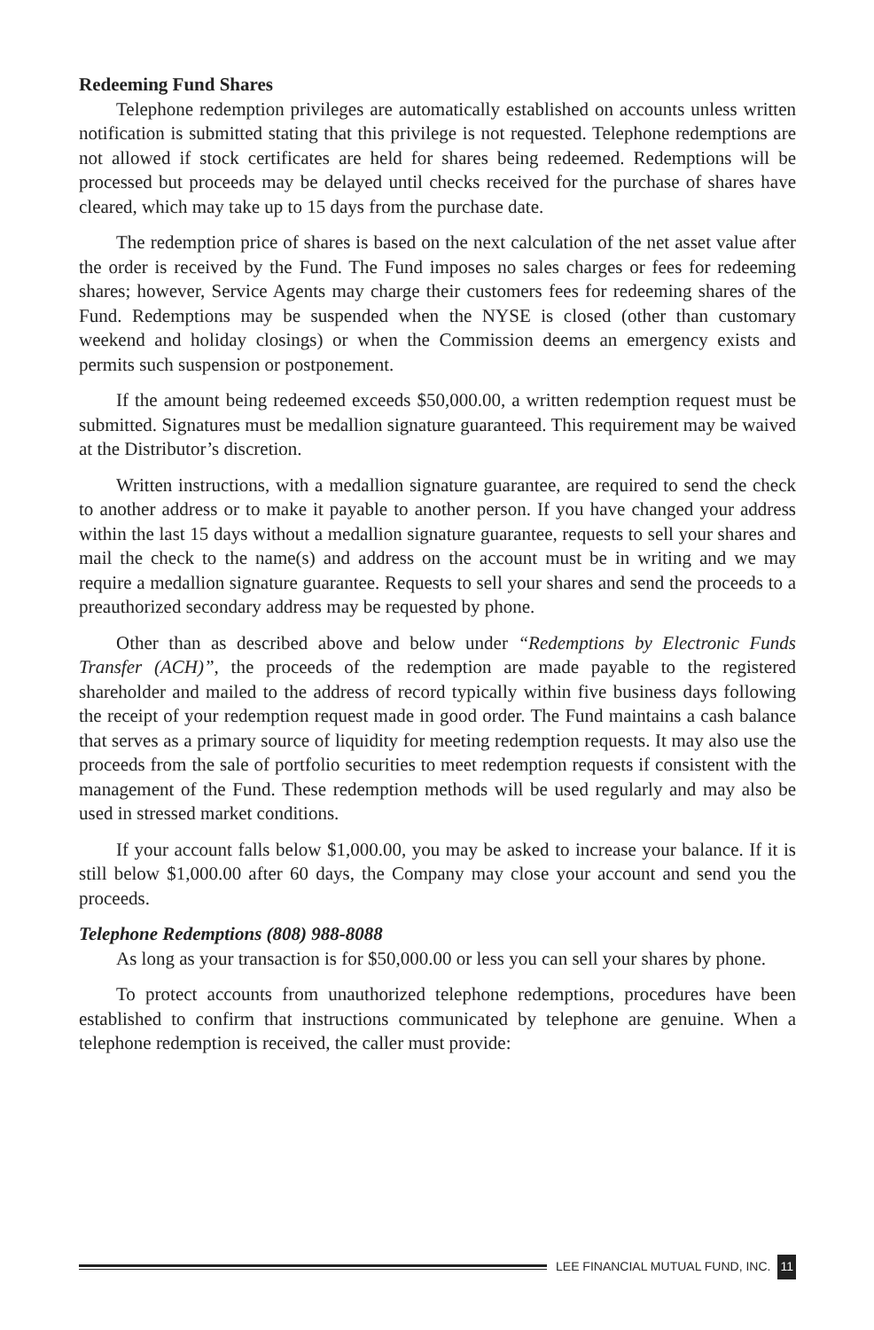Redeeming Fund Shares
Telephone redemption privileges are automatically established on accounts unless written notification is submitted stating that this privilege is not requested. Telephone redemptions are not allowed if stock certificates are held for shares being redeemed. Redemptions will be processed but proceeds may be delayed until checks received for the purchase of shares have cleared, which may take up to 15 days from the purchase date.
The redemption price of shares is based on the next calculation of the net asset value after the order is received by the Fund. The Fund imposes no sales charges or fees for redeeming shares; however, Service Agents may charge their customers fees for redeeming shares of the Fund. Redemptions may be suspended when the NYSE is closed (other than customary weekend and holiday closings) or when the Commission deems an emergency exists and permits such suspension or postponement.
If the amount being redeemed exceeds $50,000.00, a written redemption request must be submitted. Signatures must be medallion signature guaranteed. This requirement may be waived at the Distributor’s discretion.
Written instructions, with a medallion signature guarantee, are required to send the check to another address or to make it payable to another person. If you have changed your address within the last 15 days without a medallion signature guarantee, requests to sell your shares and mail the check to the name(s) and address on the account must be in writing and we may require a medallion signature guarantee. Requests to sell your shares and send the proceeds to a preauthorized secondary address may be requested by phone.
Other than as described above and below under “Redemptions by Electronic Funds Transfer (ACH)”, the proceeds of the redemption are made payable to the registered shareholder and mailed to the address of record typically within five business days following the receipt of your redemption request made in good order. The Fund maintains a cash balance that serves as a primary source of liquidity for meeting redemption requests. It may also use the proceeds from the sale of portfolio securities to meet redemption requests if consistent with the management of the Fund. These redemption methods will be used regularly and may also be used in stressed market conditions.
If your account falls below $1,000.00, you may be asked to increase your balance. If it is still below $1,000.00 after 60 days, the Company may close your account and send you the proceeds.
Telephone Redemptions (808) 988-8088
As long as your transaction is for $50,000.00 or less you can sell your shares by phone.
To protect accounts from unauthorized telephone redemptions, procedures have been established to confirm that instructions communicated by telephone are genuine. When a telephone redemption is received, the caller must provide:
LEE FINANCIAL MUTUAL FUND, INC. 11